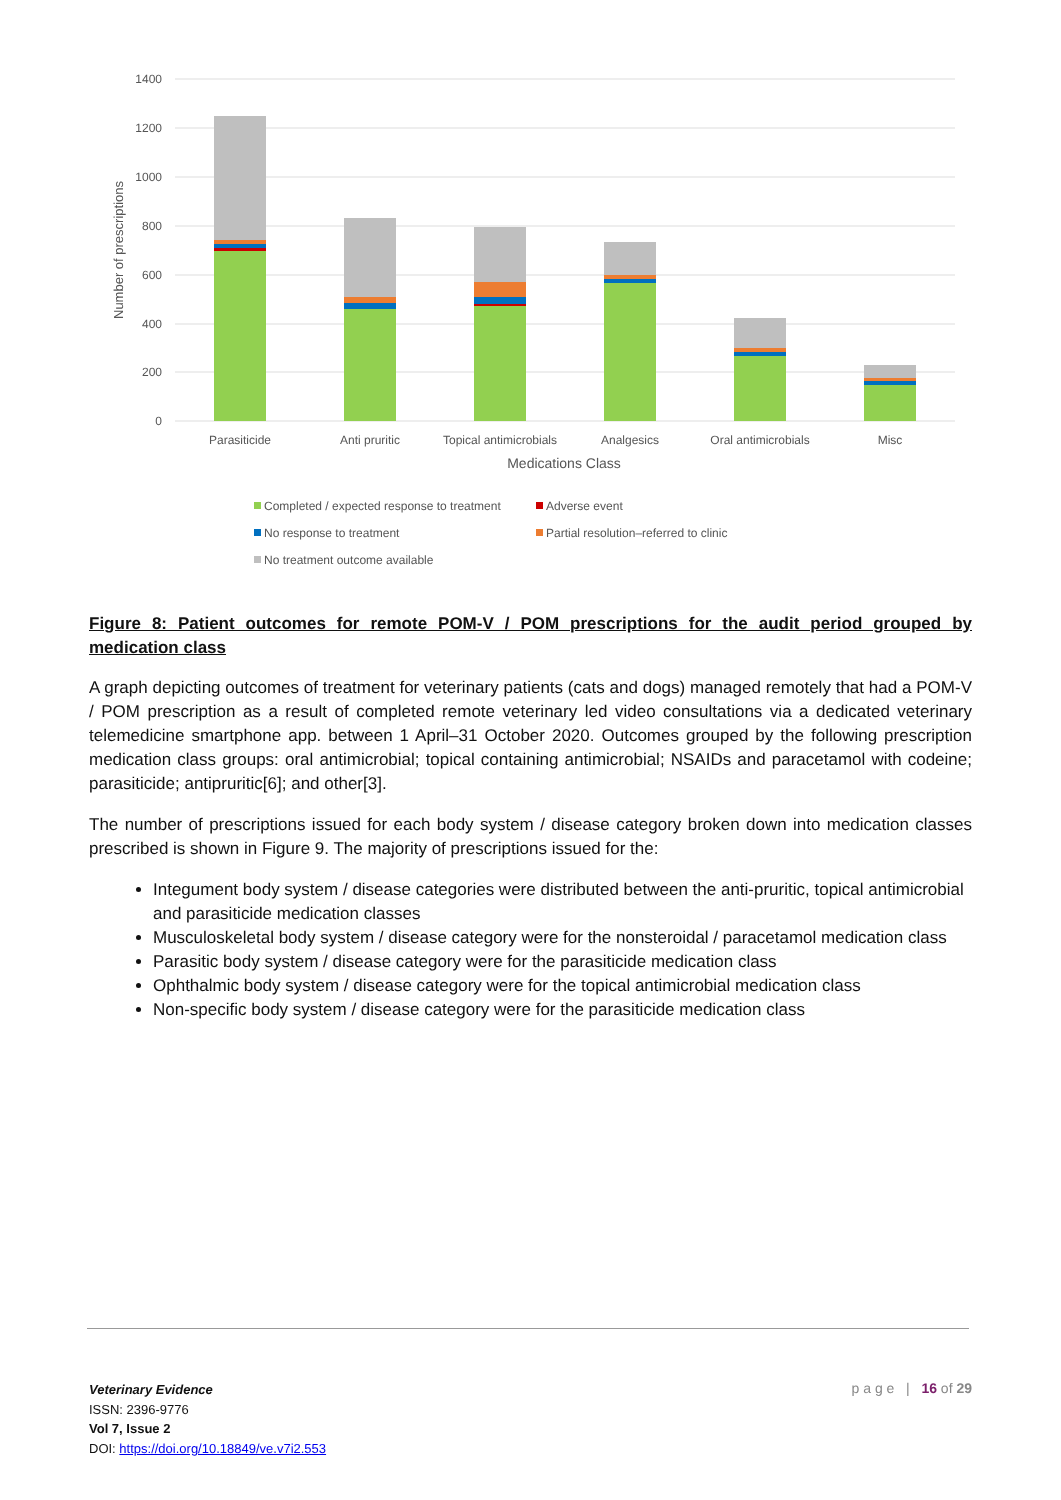1400
1200
1000
800
600
400
200
0
Number of prescriptions
Parasiticide
Anti pruritic
Topical antimicrobials
Analgesics
Oral antimicrobials
Misc
Medications Class
Completed / expected response to treatment
Adverse event
No response to treatment
Partial resolution–referred to clinic
No treatment outcome available
Figure 8: Patient outcomes for remote POM-V / POM prescriptions for the audit period grouped by medication class
A graph depicting outcomes of treatment for veterinary patients (cats and dogs) managed remotely that had a POM-V / POM prescription as a result of completed remote veterinary led video consultations via a dedicated veterinary telemedicine smartphone app. between 1 April–31 October 2020. Outcomes grouped by the following prescription medication class groups: oral antimicrobial; topical containing antimicrobial; NSAIDs and paracetamol with codeine; parasiticide; antipruritic[6]; and other[3].
The number of prescriptions issued for each body system / disease category broken down into medication classes prescribed is shown in Figure 9. The majority of prescriptions issued for the:
Integument body system / disease categories were distributed between the anti-pruritic, topical antimicrobial and parasiticide medication classes
Musculoskeletal body system / disease category were for the nonsteroidal / paracetamol medication class
Parasitic body system / disease category were for the parasiticide medication class
Ophthalmic body system / disease category were for the topical antimicrobial medication class
Non-specific body system / disease category were for the parasiticide medication class
Veterinary Evidence
ISSN: 2396-9776
Vol 7, Issue 2
DOI: https://doi.org/10.18849/ve.v7i2.553
p a g e | 16 of 29